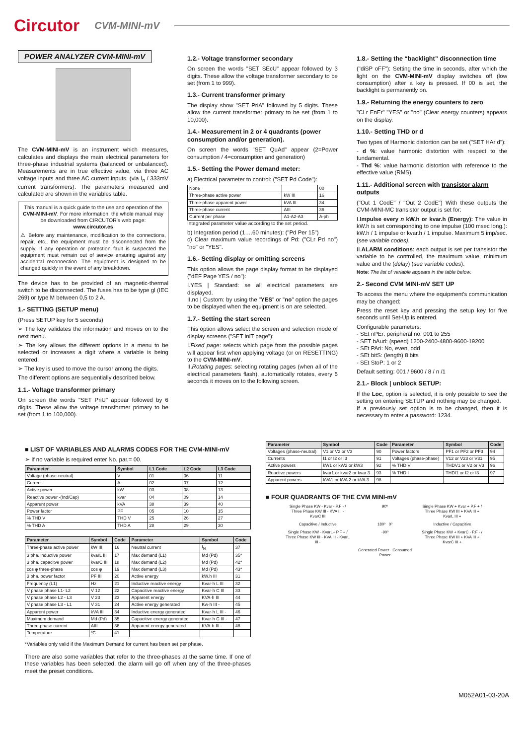Circutor
CVM-MINI-mV
POWER ANALYZER CVM-MINI-mV
The CVM-MINI-mV is an instrument which measures, calculates and displays the main electrical parameters for three-phase industrial systems (balanced or unbalanced). Measurements are in true effective value, via three AC voltage inputs and three AC current inputs. (via I<sub>n</sub> / 333mV current transformers). The parameters measured and calculated are shown in the variables table.
This manual is a quick guide to the use and operation of the CVM-MINI-mV. For more information, the whole manual may be downloaded from CIRCUTOR's web page: www.circutor.es
⚠ Before any maintenance, modification to the connections, repair, etc., the equipment must be disconnected from the supply. If any operation or protection fault is suspected the equipment must remain out of service ensuring against any accidental reconnection. The equipment is designed to be changed quickly in the event of any breakdown.
The device has to be provided of an magnetic-thermal switch to be disconnected. The fuses has to be type gl (IEC 269) or type M between 0,5 to 2 A.
1.- SETTING (SETUP menu)
(Press SETUP key for 5 seconds)
➢ The key validates the information and moves on to the next menu.
➢ The key allows the different options in a menu to be selected or increases a digit where a variable is being entered.
➢ The key is used to move the cursor among the digits.
The different options are sequentially described below.
1.1.- Voltage transformer primary
On screen the words "SET PriU" appear followed by 6 digits. These allow the voltage transformer primary to be set (from 1 to 100,000).
1.2.- Voltage transformer secondary
On screen the words "SET SEcU" appear followed by 3 digits. These allow the voltage transformer secondary to be set (from 1 to 999).
1.3.- Current transformer primary
The display show "SET PriA" followed by 5 digits. These allow the current transformer primary to be set (from 1 to 10,000).
1.4.- Measurement in 2 or 4 quadrants (power consumption and/or generation).
On screen the words "SET QuAd" appear (2=Power consumption / 4=consumption and generation)
1.5.- Setting the Power demand meter:
a) Electrical parameter to control: ("SET Pd Code"):
| None | | 00 |
| Three-phase active power | kW III | 16 |
| Three-phase apparent power | kVA III | 34 |
| Three-phase current | AIII | 36 |
| Current per phase | A1-A2-A3 | A-ph |
Integrated parameter value according to the set period.
b) Integration period (1….60 minutes): ("Pd Per 15")
c) Clear maximum value recordings of Pd: ("CLr Pd no") "no" or "YES".
1.6.- Setting display or omitting screens
This option allows the page display format to be displayed ("dEF Page YES / no"):
I.YES | Standard: se all electrical parameters are displayed.
II.no | Custom: by using the "YES" or "no" option the pages to be displayed when the equipment is on are selected.
1.7.- Setting the start screen
This option allows select the screen and selection mode of display screens ("SET iniT page"):
I.Fixed page: selects which page from the possible pages will appear first when applying voltage (or on RESETTING) to the CVM-MINI-mV.
II.Rotating pages: selecting rotating pages (when all of the electrical parameters flash), automatically rotates, every 5 seconds it moves on to the following screen.
1.8.- Setting the “backlight” disconnection time
("diSP oFF"): Setting the time in seconds, after which the light on the CVM-MINI-mV display switches off (low consumption) after a key is pressed. If 00 is set, the backlight is permanently on.
1.9.- Returning the energy counters to zero
"CLr EnEr" "YES" or "no" (Clear energy counters) appears on the display.
1.10.- Setting THD or d
Two types of Harmonic distortion can be set ("SET HAr d"):
- d %: value harmonic distortion with respect to the fundamental.
- Thd %: value harmonic distortion with reference to the effective value (RMS).
1.11.- Additional screen with transistor alarm outputs
("Out 1 CodE" / "Out 2 CodE") With these outputs the CVM-MINI-MC transistor output is set for:
I.Impulse every n kW.h or kvar.h (Energy): The value in kW.h is set corresponding to one impulse (100 msec long.): kW.h / 1 impulse or kvar.h / 1 impulse. Maximum 5 imp/sec. (see variable codes).
II.ALARM conditions: each output is set per transistor the variable to be controlled, the maximum value, minimum value and the (delay) (see variable codes).
Note: The list of variable appears in the table below.
2.- Second CVM MINI-mV SET UP
To access the menu where the equipment's communication may be changed:
Press the reset key and pressing the setup key for five seconds until Set-Up is entered.
Configurable parameters:
- SEt nPEr: peripheral no. 001 to 255
- SET bAud: (speed) 1200-2400-4800-9600-19200
- SEt PAri: No, even, odd
- SEt bitS: (length) 8 bits
- SEt StoP: 1 or 2
Default setting: 001 / 9600 / 8 / n /1
2.1.- Block | unblock SETUP:
If the Loc, option is selected, it is only possible to see the setting on entering SETUP and nothing may be changed.
If a previously set option is to be changed, then it is necessary to enter a password: 1234.
■ LIST OF VARIABLES AND ALARMS CODES FOR THE CVM-MINI-mV
➢ If no variable is required enter No. par.= 00.
| Parameter | Symbol | L1 Code | L2 Code | L3 Code |
| --- | --- | --- | --- | --- |
| Voltage (phase-neutral) | V | 01 | 06 | 11 |
| Current | A | 02 | 07 | 12 |
| Active power | kW | 03 | 08 | 13 |
| Reactive power -(Ind/Cap) | kvar | 04 | 09 | 14 |
| Apparent power | kVA | 38 | 39 | 40 |
| Power factor | PF | 05 | 10 | 15 |
| % THD V | THD V | 25 | 26 | 27 |
| % THD A | THD A | 28 | 29 | 30 |
| Parameter | Symbol | Code | Parameter | Symbol | Code |
| --- | --- | --- | --- | --- | --- |
| Three-phase active power | kW III | 16 | Neutral current | I<sub>N</sub> | 37 |
| 3 pha. inductive power | kvarL III | 17 | Max demand (L1) | Md (Pd) | 35* |
| 3 pha. capacitve power | kvarC III | 18 | Max demand (L2) | Md (Pd) | 42* |
| cos φ three-phase | cos φ | 19 | Max demand (L3) | Md (Pd) | 43* |
| 3 pha. power factor | PF III | 20 | Active energy | kW.h III | 31 |
| Frequency (L1) | Hz | 21 | Inductive reactive energy | Kvar·h L III | 32 |
| V phase phase L1- L2 | V 12 | 22 | Capacitive reactive energy | Kvar·h C III | 33 |
| V phase phase L2 - L3 | V 23 | 23 | Apparent energy | KVA·h III | 44 |
| V phase phase L3 - L1 | V 31 | 24 | Active energy generated | Kw·h III - | 45 |
| Apparent power | kVA III | 34 | Inductive energy generated | Kvar·h L III - | 46 |
| Maximum demand | Md (Pd) | 35 | Capacitive energy generated | Kvar·h C III - | 47 |
| Three-phase current | AIII | 36 | Apparent energy generated | KVA·h III - | 48 |
| Temperature | ºC | 41 | | | |
*Variables only valid if the Maximum Demand for current has been set per phase.
There are also some variables that refer to the three-phases at the same time. If one of these variables has been selected, the alarm will go off when any of the three-phases meet the preset conditions.
| Parameter | Symbol | Code | Parameter | Symbol | Code |
| --- | --- | --- | --- | --- | --- |
| Voltages (phase-neutral) | V1 or V2 or V3 | 90 | Power factors | PF1 or PF2 or PF3 | 94 |
| Currents | I1 or I2 or I3 | 91 | Voltages (phase-phase) | V12 or V23 or V31 | 95 |
| Active powers | kW1 or kW2 or kW3 | 92 | % THD V | THDV1 or V2 or V3 | 96 |
| Reactive powers | kvar1 or kvar2 or kvar 3 | 93 | % THD I | THDI1 or I2 or I3 | 97 |
| Apparent powers | kVA1 or kVA 2 or kVA 3 | 98 | | | |
■ FOUR QUADRANTS OF THE CVM MINI-mV
Single Phase KW - Kvar - P.F - / Three Phase KW III - KVA III - KvarC III
90º
Single Phase KW + Kvar + P.F + / Three Phase KW III + KVA III + KvarL III +
Capacitive / Inductive
180º 0º
Inductive / Capacitive
Single Phase KW - KvarL+ P.F + / Three Phase KW III - KVA III - KvarL III -
-90º
Single Phase KW + KvarC - P.F - / Three Phase KW III + KVA III + KvarC III +
Generated Power Consumed Power
M052A01-03-20A